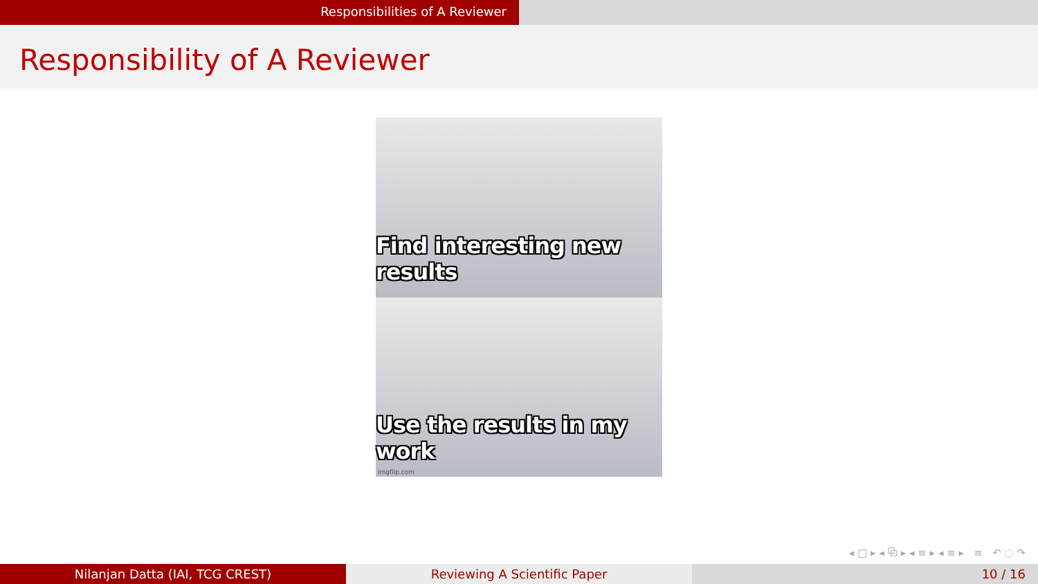Responsibilities of A Reviewer
Responsibility of A Reviewer
Find interesting new results
Use the results in my work
imgflip.com
◂ □ ▸ ◂ ⧉ ▸ ◂ ≡ ▸ ◂ ≡ ▸ ≡ ↶ ◌ ↷
Nilanjan Datta (IAI, TCG CREST) Reviewing A Scientific Paper 10 / 16